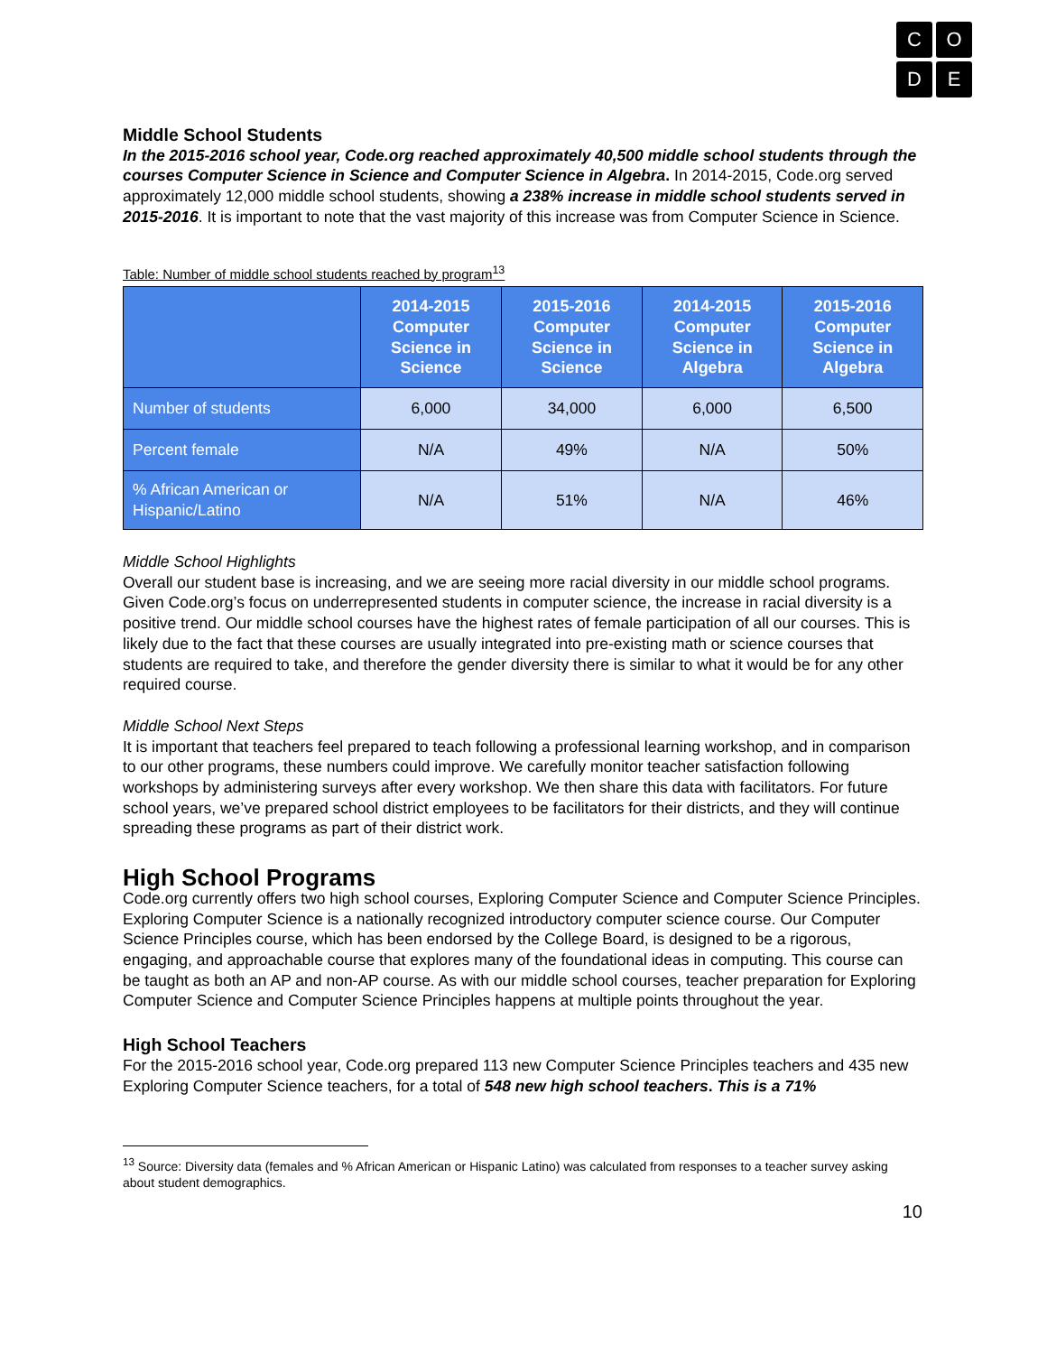C
O
D
E
Middle School Students
In the 2015-2016 school year, Code.org reached approximately 40,500 middle school students through the courses Computer Science in Science and Computer Science in Algebra. In 2014-2015, Code.org served approximately 12,000 middle school students, showing a 238% increase in middle school students served in 2015-2016. It is important to note that the vast majority of this increase was from Computer Science in Science.
Table: Number of middle school students reached by program<sup>13</sup>
| | 2014-2015 Computer Science in Science | 2015-2016 Computer Science in Science | 2014-2015 Computer Science in Algebra | 2015-2016 Computer Science in Algebra |
| --- | --- | --- | --- | --- |
| Number of students | 6,000 | 34,000 | 6,000 | 6,500 |
| Percent female | N/A | 49% | N/A | 50% |
| % African American or Hispanic/Latino | N/A | 51% | N/A | 46% |
Middle School Highlights
Overall our student base is increasing, and we are seeing more racial diversity in our middle school programs. Given Code.org’s focus on underrepresented students in computer science, the increase in racial diversity is a positive trend. Our middle school courses have the highest rates of female participation of all our courses. This is likely due to the fact that these courses are usually integrated into pre-existing math or science courses that students are required to take, and therefore the gender diversity there is similar to what it would be for any other required course.
Middle School Next Steps
It is important that teachers feel prepared to teach following a professional learning workshop, and in comparison to our other programs, these numbers could improve. We carefully monitor teacher satisfaction following workshops by administering surveys after every workshop. We then share this data with facilitators. For future school years, we’ve prepared school district employees to be facilitators for their districts, and they will continue spreading these programs as part of their district work.
High School Programs
Code.org currently offers two high school courses, Exploring Computer Science and Computer Science Principles. Exploring Computer Science is a nationally recognized introductory computer science course. Our Computer Science Principles course, which has been endorsed by the College Board, is designed to be a rigorous, engaging, and approachable course that explores many of the foundational ideas in computing. This course can be taught as both an AP and non-AP course. As with our middle school courses, teacher preparation for Exploring Computer Science and Computer Science Principles happens at multiple points throughout the year.
High School Teachers
For the 2015-2016 school year, Code.org prepared 113 new Computer Science Principles teachers and 435 new Exploring Computer Science teachers, for a total of 548 new high school teachers. This is a 71%
<sup>13</sup> Source: Diversity data (females and % African American or Hispanic Latino) was calculated from responses to a teacher survey asking about student demographics.
10